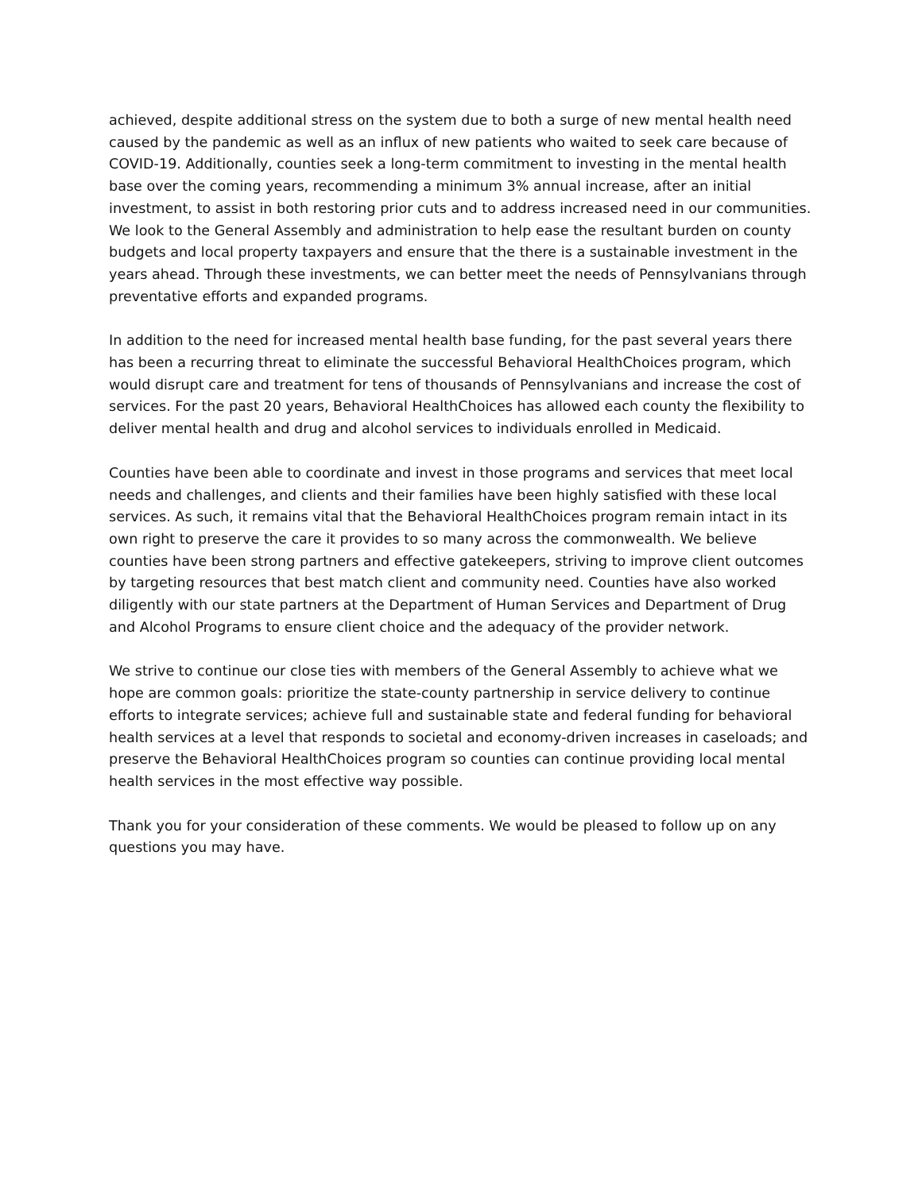achieved, despite additional stress on the system due to both a surge of new mental health need caused by the pandemic as well as an influx of new patients who waited to seek care because of COVID-19. Additionally, counties seek a long-term commitment to investing in the mental health base over the coming years, recommending a minimum 3% annual increase, after an initial investment, to assist in both restoring prior cuts and to address increased need in our communities. We look to the General Assembly and administration to help ease the resultant burden on county budgets and local property taxpayers and ensure that the there is a sustainable investment in the years ahead. Through these investments, we can better meet the needs of Pennsylvanians through preventative efforts and expanded programs.
In addition to the need for increased mental health base funding, for the past several years there has been a recurring threat to eliminate the successful Behavioral HealthChoices program, which would disrupt care and treatment for tens of thousands of Pennsylvanians and increase the cost of services. For the past 20 years, Behavioral HealthChoices has allowed each county the flexibility to deliver mental health and drug and alcohol services to individuals enrolled in Medicaid.
Counties have been able to coordinate and invest in those programs and services that meet local needs and challenges, and clients and their families have been highly satisfied with these local services. As such, it remains vital that the Behavioral HealthChoices program remain intact in its own right to preserve the care it provides to so many across the commonwealth. We believe counties have been strong partners and effective gatekeepers, striving to improve client outcomes by targeting resources that best match client and community need. Counties have also worked diligently with our state partners at the Department of Human Services and Department of Drug and Alcohol Programs to ensure client choice and the adequacy of the provider network.
We strive to continue our close ties with members of the General Assembly to achieve what we hope are common goals: prioritize the state-county partnership in service delivery to continue efforts to integrate services; achieve full and sustainable state and federal funding for behavioral health services at a level that responds to societal and economy-driven increases in caseloads; and preserve the Behavioral HealthChoices program so counties can continue providing local mental health services in the most effective way possible.
Thank you for your consideration of these comments. We would be pleased to follow up on any questions you may have.